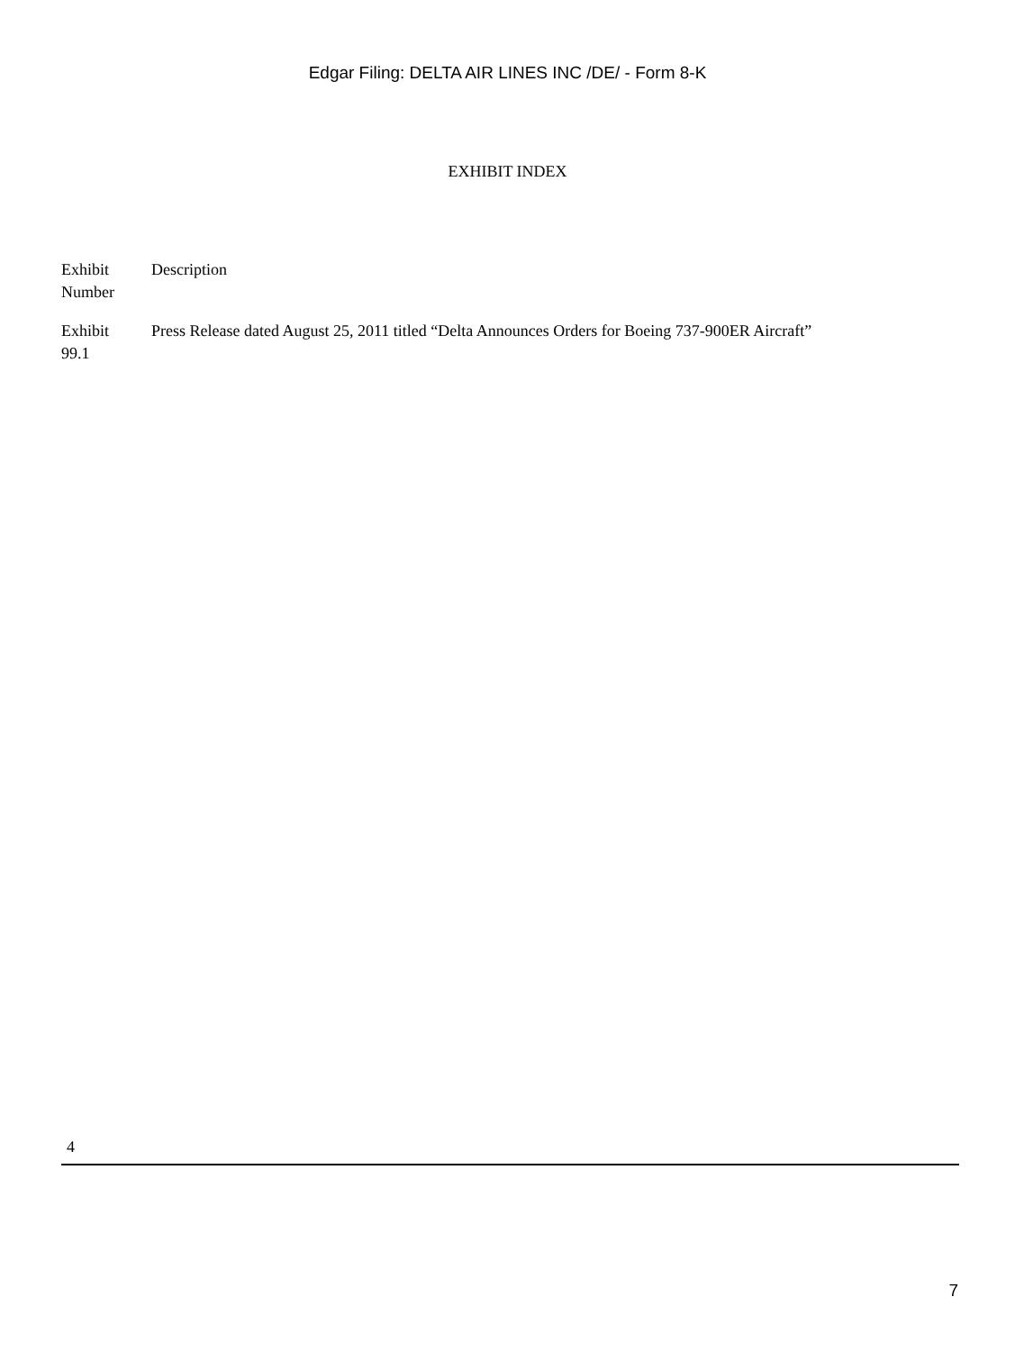Edgar Filing: DELTA AIR LINES INC /DE/ - Form 8-K
EXHIBIT INDEX
| Exhibit Number | Description |
| --- | --- |
| Exhibit 99.1 | Press Release dated August 25, 2011 titled “Delta Announces Orders for Boeing 737-900ER Aircraft” |
4
7